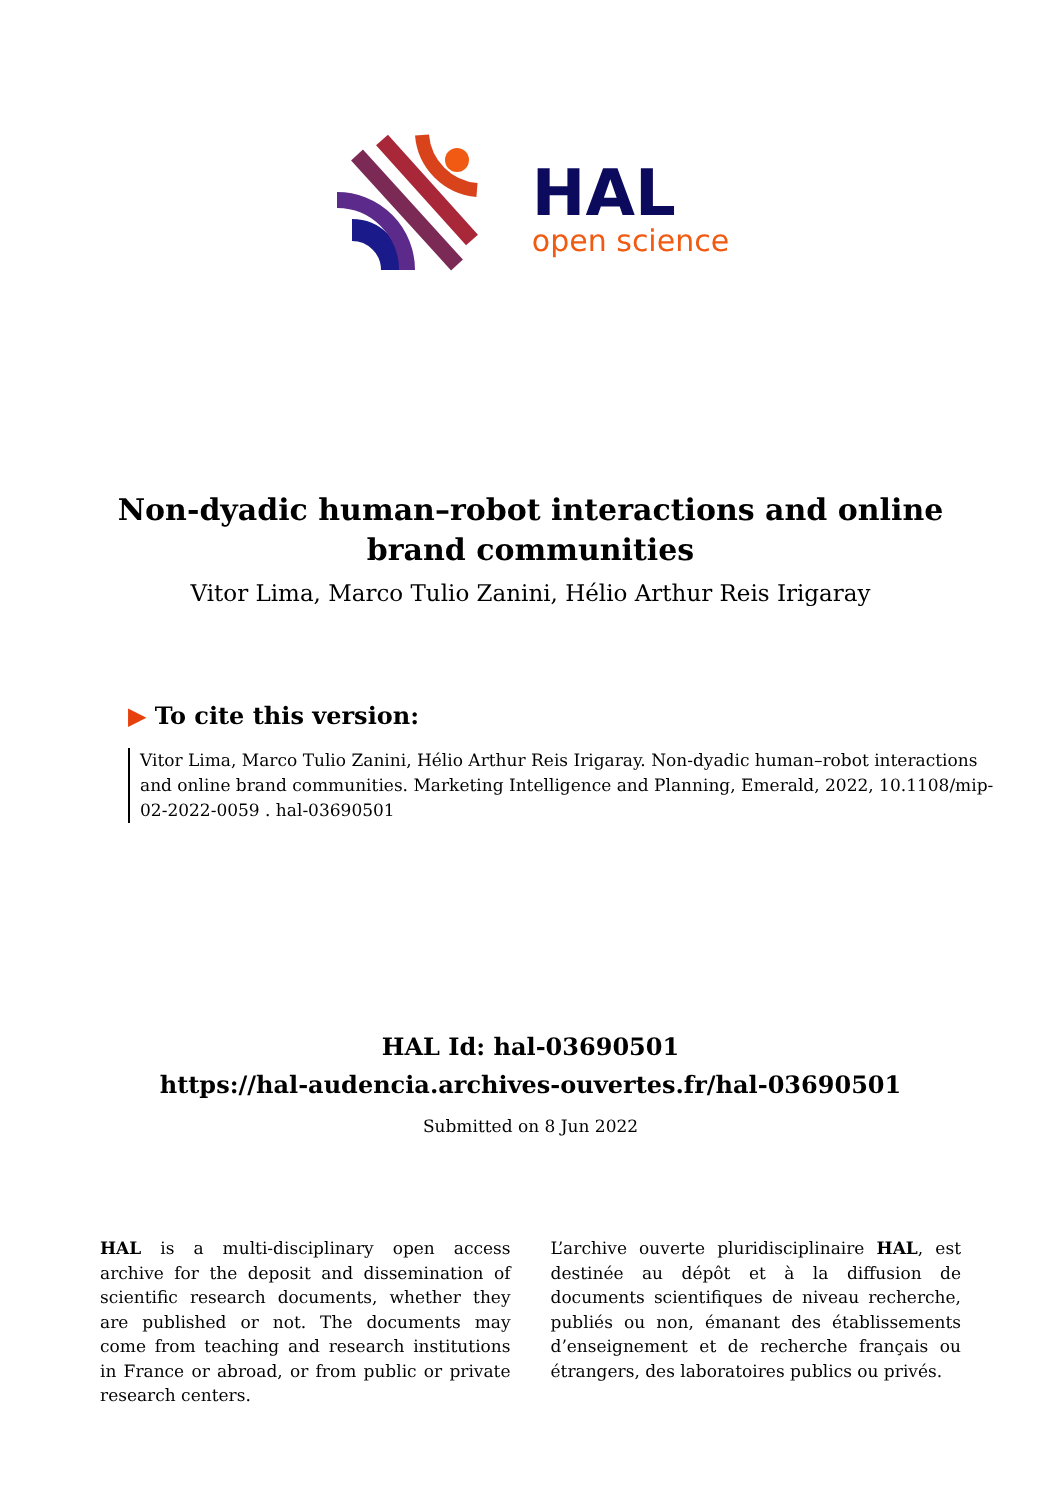HAL
open science
Non-dyadic human–robot interactions and online brand communities
Vitor Lima, Marco Tulio Zanini, Hélio Arthur Reis Irigaray
▶ To cite this version:
Vitor Lima, Marco Tulio Zanini, Hélio Arthur Reis Irigaray. Non-dyadic human–robot interactions and online brand communities. Marketing Intelligence and Planning, Emerald, 2022, 10.1108/mip-02-2022-0059 . hal-03690501
HAL Id: hal-03690501
https://hal-audencia.archives-ouvertes.fr/hal-03690501
Submitted on 8 Jun 2022
HAL is a multi-disciplinary open access archive for the deposit and dissemination of scientific research documents, whether they are published or not. The documents may come from teaching and research institutions in France or abroad, or from public or private research centers.
L’archive ouverte pluridisciplinaire HAL, est destinée au dépôt et à la diffusion de documents scientifiques de niveau recherche, publiés ou non, émanant des établissements d’enseignement et de recherche français ou étrangers, des laboratoires publics ou privés.